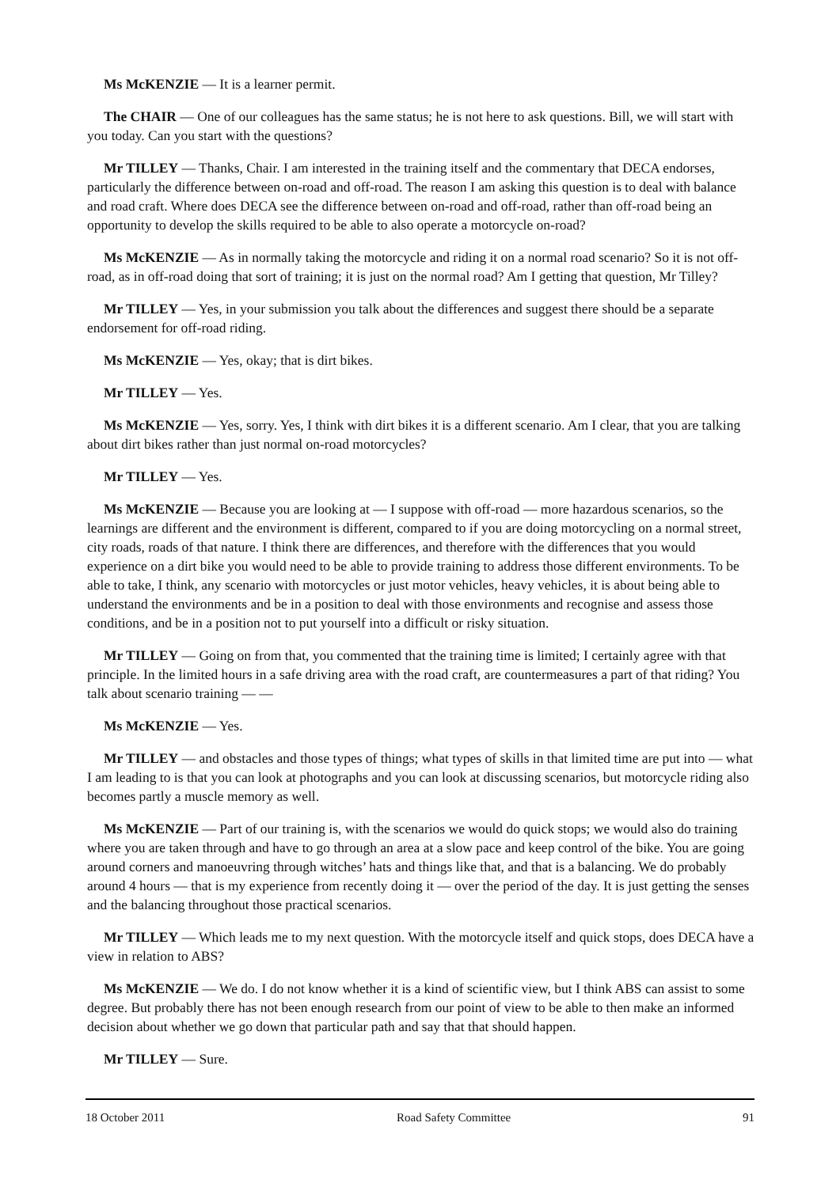Ms McKENZIE — It is a learner permit.
The CHAIR — One of our colleagues has the same status; he is not here to ask questions. Bill, we will start with you today. Can you start with the questions?
Mr TILLEY — Thanks, Chair. I am interested in the training itself and the commentary that DECA endorses, particularly the difference between on-road and off-road. The reason I am asking this question is to deal with balance and road craft. Where does DECA see the difference between on-road and off-road, rather than off-road being an opportunity to develop the skills required to be able to also operate a motorcycle on-road?
Ms McKENZIE — As in normally taking the motorcycle and riding it on a normal road scenario? So it is not off-road, as in off-road doing that sort of training; it is just on the normal road? Am I getting that question, Mr Tilley?
Mr TILLEY — Yes, in your submission you talk about the differences and suggest there should be a separate endorsement for off-road riding.
Ms McKENZIE — Yes, okay; that is dirt bikes.
Mr TILLEY — Yes.
Ms McKENZIE — Yes, sorry. Yes, I think with dirt bikes it is a different scenario. Am I clear, that you are talking about dirt bikes rather than just normal on-road motorcycles?
Mr TILLEY — Yes.
Ms McKENZIE — Because you are looking at — I suppose with off-road — more hazardous scenarios, so the learnings are different and the environment is different, compared to if you are doing motorcycling on a normal street, city roads, roads of that nature. I think there are differences, and therefore with the differences that you would experience on a dirt bike you would need to be able to provide training to address those different environments. To be able to take, I think, any scenario with motorcycles or just motor vehicles, heavy vehicles, it is about being able to understand the environments and be in a position to deal with those environments and recognise and assess those conditions, and be in a position not to put yourself into a difficult or risky situation.
Mr TILLEY — Going on from that, you commented that the training time is limited; I certainly agree with that principle. In the limited hours in a safe driving area with the road craft, are countermeasures a part of that riding? You talk about scenario training — —
Ms McKENZIE — Yes.
Mr TILLEY — and obstacles and those types of things; what types of skills in that limited time are put into — what I am leading to is that you can look at photographs and you can look at discussing scenarios, but motorcycle riding also becomes partly a muscle memory as well.
Ms McKENZIE — Part of our training is, with the scenarios we would do quick stops; we would also do training where you are taken through and have to go through an area at a slow pace and keep control of the bike. You are going around corners and manoeuvring through witches’ hats and things like that, and that is a balancing. We do probably around 4 hours — that is my experience from recently doing it — over the period of the day. It is just getting the senses and the balancing throughout those practical scenarios.
Mr TILLEY — Which leads me to my next question. With the motorcycle itself and quick stops, does DECA have a view in relation to ABS?
Ms McKENZIE — We do. I do not know whether it is a kind of scientific view, but I think ABS can assist to some degree. But probably there has not been enough research from our point of view to be able to then make an informed decision about whether we go down that particular path and say that that should happen.
Mr TILLEY — Sure.
18 October 2011 Road Safety Committee 91